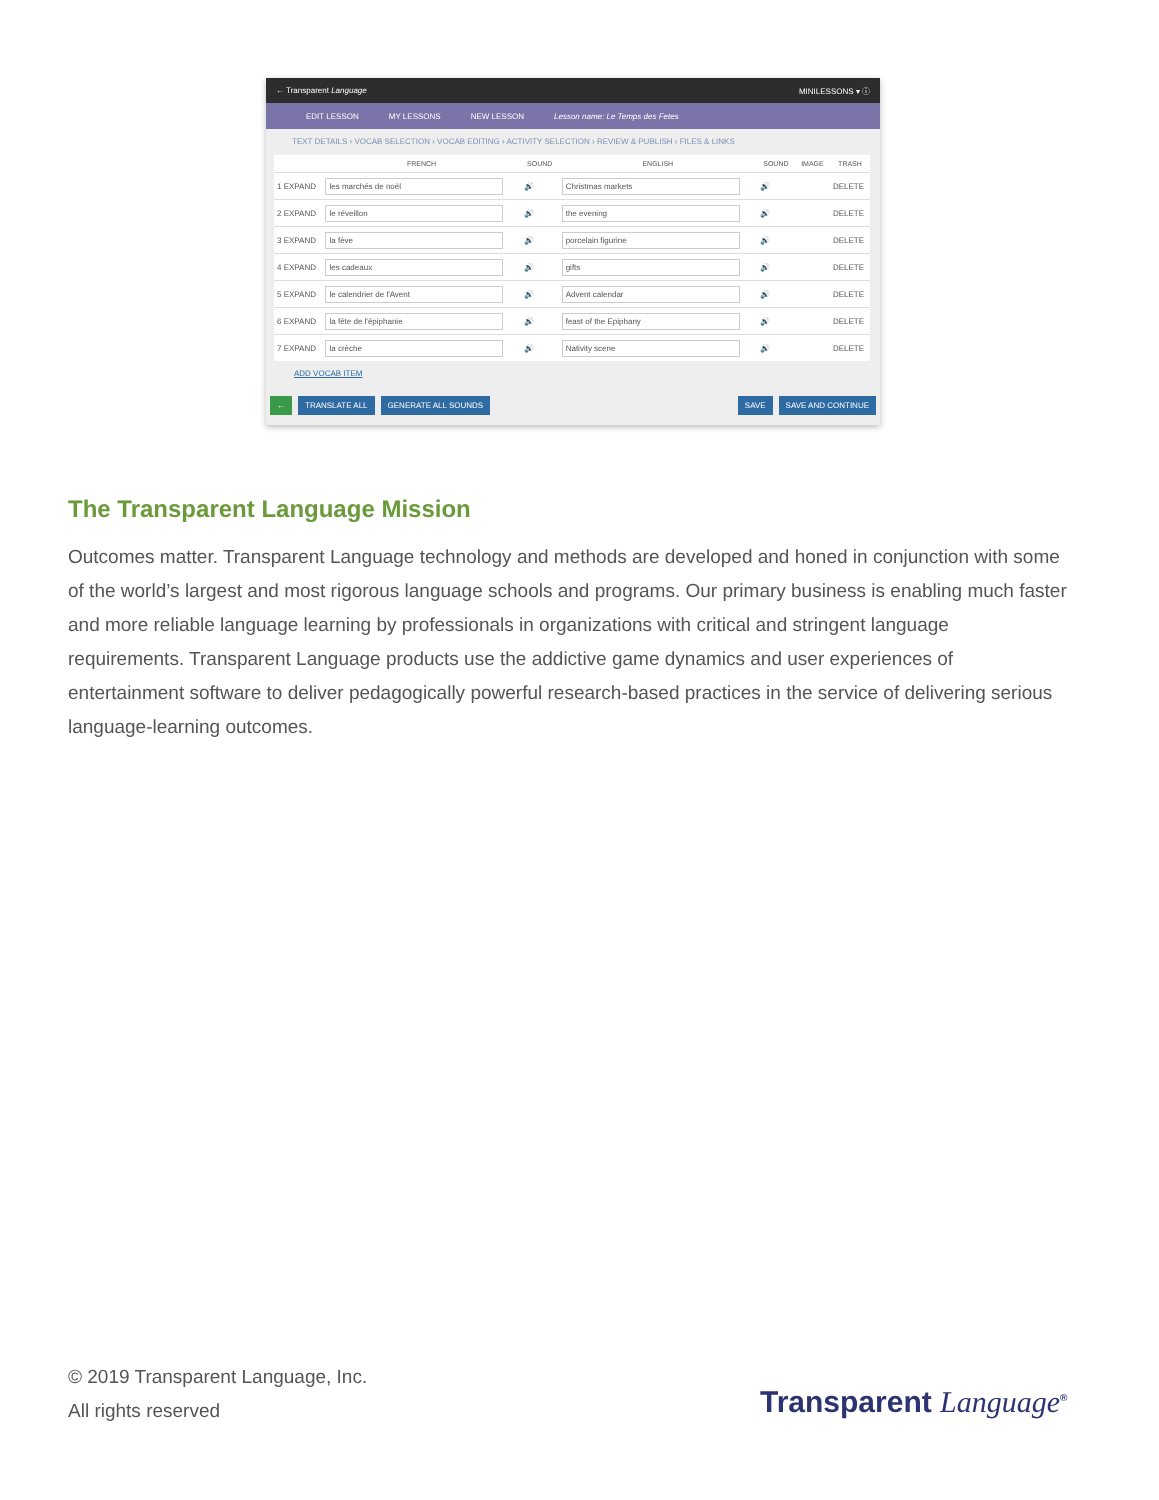← Transparent Language MINILESSONS ▾ ⓘ
EDIT LESSON MY LESSONS NEW LESSON Lesson name: Le Temps des Fetes
TEXT DETAILS › VOCAB SELECTION › VOCAB EDITING › ACTIVITY SELECTION › REVIEW & PUBLISH › FILES & LINKS
| | FRENCH | SOUND | ENGLISH | SOUND | IMAGE | TRASH |
| --- | --- | --- | --- | --- | --- | --- |
| 1 EXPAND | les marchés de noël | 🔊 | Christmas markets | 🔊 | | DELETE |
| 2 EXPAND | le réveillon | 🔊 | the evening | 🔊 | | DELETE |
| 3 EXPAND | la fève | 🔊 | porcelain figurine | 🔊 | | DELETE |
| 4 EXPAND | les cadeaux | 🔊 | gifts | 🔊 | | DELETE |
| 5 EXPAND | le calendrier de l'Avent | 🔊 | Advent calendar | 🔊 | | DELETE |
| 6 EXPAND | la fête de l'épiphanie | 🔊 | feast of the Epiphany | 🔊 | | DELETE |
| 7 EXPAND | la crèche | 🔊 | Nativity scene | 🔊 | | DELETE |
ADD VOCAB ITEM
← TRANSLATE ALL GENERATE ALL SOUNDS SAVE SAVE AND CONTINUE
The Transparent Language Mission
Outcomes matter. Transparent Language technology and methods are developed and honed in conjunction with some of the world’s largest and most rigorous language schools and programs. Our primary business is enabling much faster and more reliable language learning by professionals in organizations with critical and stringent language requirements. Transparent Language products use the addictive game dynamics and user experiences of entertainment software to deliver pedagogically powerful research-based practices in the service of delivering serious language-learning outcomes.
© 2019 Transparent Language, Inc.
All rights reserved
Transparent Language<sup>®</sup>